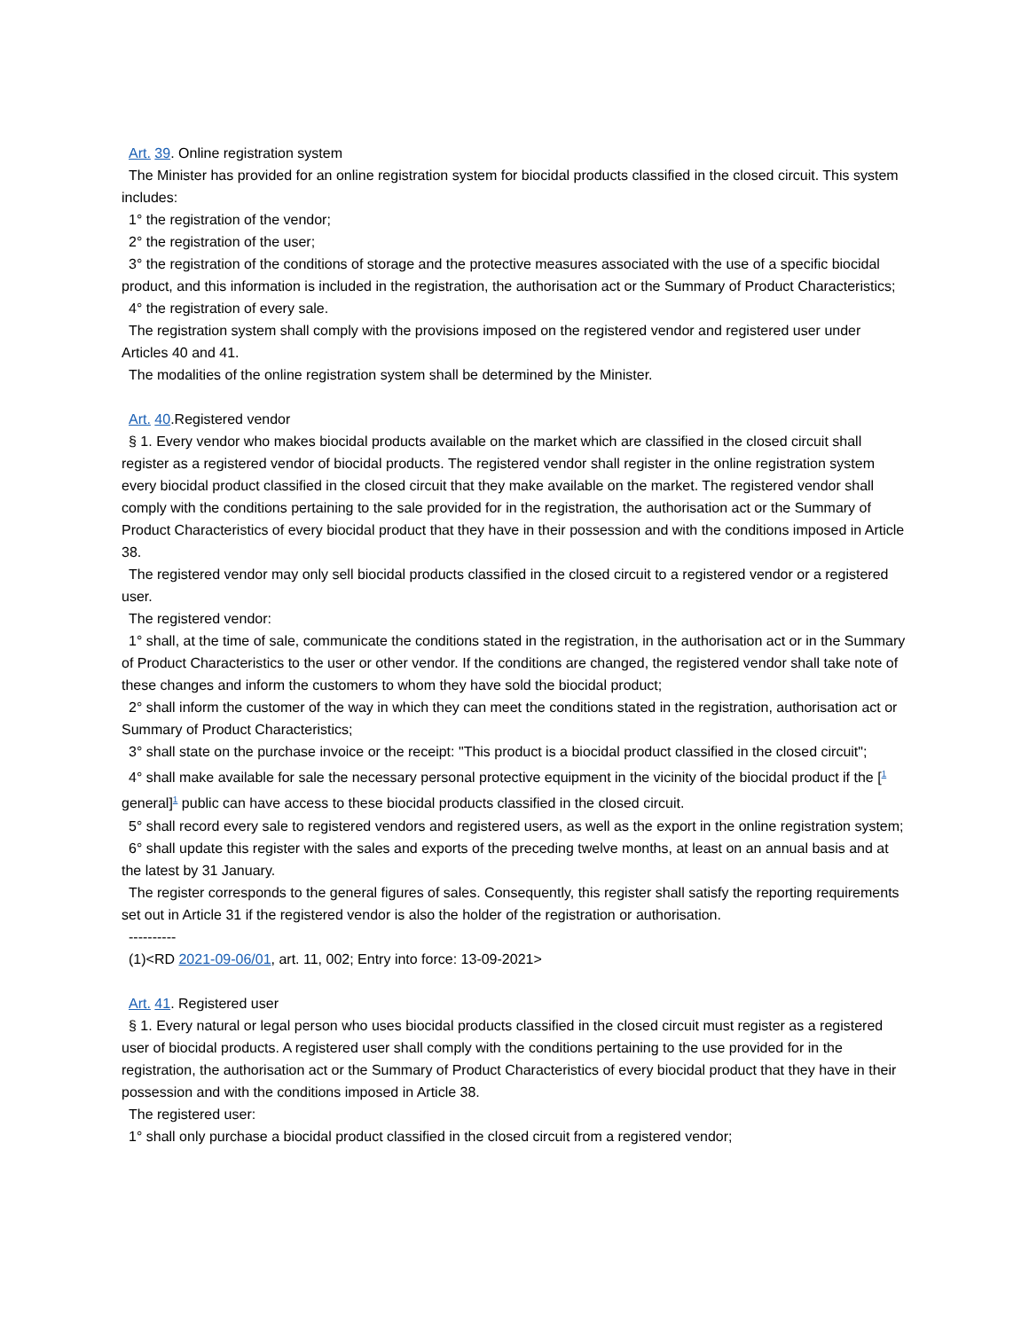Art. 39. Online registration system
The Minister has provided for an online registration system for biocidal products classified in the closed circuit. This system includes:
1° the registration of the vendor;
2° the registration of the user;
3° the registration of the conditions of storage and the protective measures associated with the use of a specific biocidal product, and this information is included in the registration, the authorisation act or the Summary of Product Characteristics;
4° the registration of every sale.
The registration system shall comply with the provisions imposed on the registered vendor and registered user under Articles 40 and 41.
The modalities of the online registration system shall be determined by the Minister.
Art. 40.Registered vendor
§ 1. Every vendor who makes biocidal products available on the market which are classified in the closed circuit shall register as a registered vendor of biocidal products. The registered vendor shall register in the online registration system every biocidal product classified in the closed circuit that they make available on the market. The registered vendor shall comply with the conditions pertaining to the sale provided for in the registration, the authorisation act or the Summary of Product Characteristics of every biocidal product that they have in their possession and with the conditions imposed in Article 38.
The registered vendor may only sell biocidal products classified in the closed circuit to a registered vendor or a registered user.
The registered vendor:
1° shall, at the time of sale, communicate the conditions stated in the registration, in the authorisation act or in the Summary of Product Characteristics to the user or other vendor. If the conditions are changed, the registered vendor shall take note of these changes and inform the customers to whom they have sold the biocidal product;
2° shall inform the customer of the way in which they can meet the conditions stated in the registration, authorisation act or Summary of Product Characteristics;
3° shall state on the purchase invoice or the receipt: "This product is a biocidal product classified in the closed circuit";
4° shall make available for sale the necessary personal protective equipment in the vicinity of the biocidal product if the [<sup>1</sup> general]<sup>1</sup> public can have access to these biocidal products classified in the closed circuit.
5° shall record every sale to registered vendors and registered users, as well as the export in the online registration system;
6° shall update this register with the sales and exports of the preceding twelve months, at least on an annual basis and at the latest by 31 January.
The register corresponds to the general figures of sales. Consequently, this register shall satisfy the reporting requirements set out in Article 31 if the registered vendor is also the holder of the registration or authorisation.
----------
(1)<RD 2021-09-06/01, art. 11, 002; Entry into force: 13-09-2021>
Art. 41. Registered user
§ 1. Every natural or legal person who uses biocidal products classified in the closed circuit must register as a registered user of biocidal products. A registered user shall comply with the conditions pertaining to the use provided for in the registration, the authorisation act or the Summary of Product Characteristics of every biocidal product that they have in their possession and with the conditions imposed in Article 38.
The registered user:
1° shall only purchase a biocidal product classified in the closed circuit from a registered vendor;